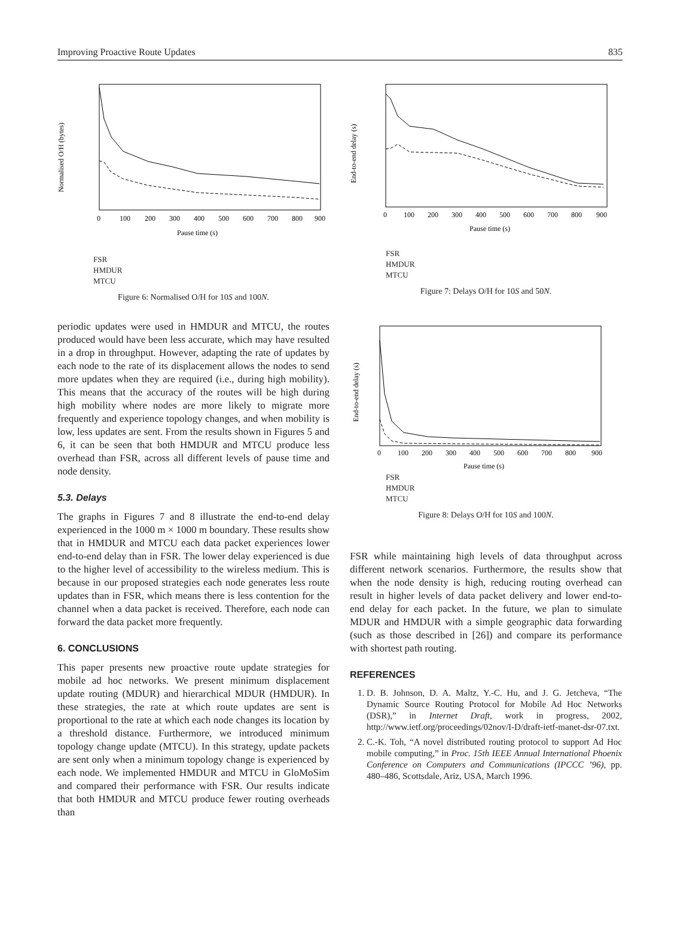Improving Proactive Route Updates 835
Normalised O/H (bytes)
Pause time (s)
0
100
200
300
400
500
600
700
800
900
FSR
HMDUR
MTCU
Figure 6: Normalised O/H for 10S and 100N.
periodic updates were used in HMDUR and MTCU, the routes produced would have been less accurate, which may have resulted in a drop in throughput. However, adapting the rate of updates by each node to the rate of its displacement allows the nodes to send more updates when they are required (i.e., during high mobility). This means that the accuracy of the routes will be high during high mobility where nodes are more likely to migrate more frequently and experience topology changes, and when mobility is low, less updates are sent. From the results shown in Figures 5 and 6, it can be seen that both HMDUR and MTCU produce less overhead than FSR, across all different levels of pause time and node density.
5.3. Delays
The graphs in Figures 7 and 8 illustrate the end-to-end delay experienced in the 1000 m × 1000 m boundary. These results show that in HMDUR and MTCU each data packet experiences lower end-to-end delay than in FSR. The lower delay experienced is due to the higher level of accessibility to the wireless medium. This is because in our proposed strategies each node generates less route updates than in FSR, which means there is less contention for the channel when a data packet is received. Therefore, each node can forward the data packet more frequently.
6. CONCLUSIONS
This paper presents new proactive route update strategies for mobile ad hoc networks. We present minimum displacement update routing (MDUR) and hierarchical MDUR (HMDUR). In these strategies, the rate at which route updates are sent is proportional to the rate at which each node changes its location by a threshold distance. Furthermore, we introduced minimum topology change update (MTCU). In this strategy, update packets are sent only when a minimum topology change is experienced by each node. We implemented HMDUR and MTCU in GloMoSim and compared their performance with FSR. Our results indicate that both HMDUR and MTCU produce fewer routing overheads than
End-to-end delay (s)
Pause time (s)
0
100
200
300
400
500
600
700
800
900
FSR
HMDUR
MTCU
Figure 7: Delays O/H for 10S and 50N.
End-to-end delay (s)
Pause time (s)
0
100
200
300
400
500
600
700
800
900
FSR
HMDUR
MTCU
Figure 8: Delays O/H for 10S and 100N.
FSR while maintaining high levels of data throughput across different network scenarios. Furthermore, the results show that when the node density is high, reducing routing overhead can result in higher levels of data packet delivery and lower end-to-end delay for each packet. In the future, we plan to simulate MDUR and HMDUR with a simple geographic data forwarding (such as those described in [26]) and compare its performance with shortest path routing.
REFERENCES
1. D. B. Johnson, D. A. Maltz, Y.-C. Hu, and J. G. Jetcheva, “The Dynamic Source Routing Protocol for Mobile Ad Hoc Networks (DSR),” in Internet Draft, work in progress, 2002, http://www.ietf.org/proceedings/02nov/I-D/draft-ietf-manet-dsr-07.txt.
2. C.-K. Toh, “A novel distributed routing protocol to support Ad Hoc mobile computing,” in Proc. 15th IEEE Annual International Phoenix Conference on Computers and Communications (IPCCC ’96), pp. 480–486, Scottsdale, Ariz, USA, March 1996.